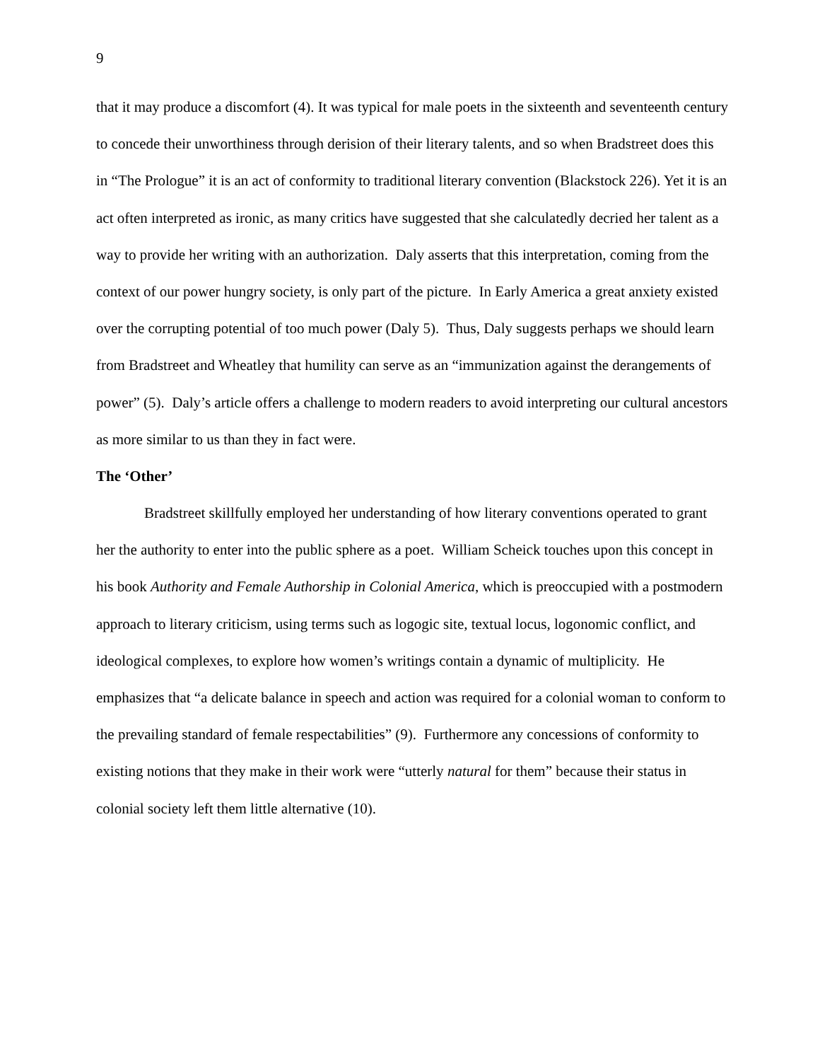9
that it may produce a discomfort (4). It was typical for male poets in the sixteenth and seventeenth century to concede their unworthiness through derision of their literary talents, and so when Bradstreet does this in “The Prologue” it is an act of conformity to traditional literary convention (Blackstock 226). Yet it is an act often interpreted as ironic, as many critics have suggested that she calculatedly decried her talent as a way to provide her writing with an authorization. Daly asserts that this interpretation, coming from the context of our power hungry society, is only part of the picture. In Early America a great anxiety existed over the corrupting potential of too much power (Daly 5). Thus, Daly suggests perhaps we should learn from Bradstreet and Wheatley that humility can serve as an “immunization against the derangements of power” (5). Daly’s article offers a challenge to modern readers to avoid interpreting our cultural ancestors as more similar to us than they in fact were.
The ‘Other’
Bradstreet skillfully employed her understanding of how literary conventions operated to grant her the authority to enter into the public sphere as a poet. William Scheick touches upon this concept in his book Authority and Female Authorship in Colonial America, which is preoccupied with a postmodern approach to literary criticism, using terms such as logogic site, textual locus, logonomic conflict, and ideological complexes, to explore how women’s writings contain a dynamic of multiplicity. He emphasizes that “a delicate balance in speech and action was required for a colonial woman to conform to the prevailing standard of female respectabilities” (9). Furthermore any concessions of conformity to existing notions that they make in their work were “utterly natural for them” because their status in colonial society left them little alternative (10).